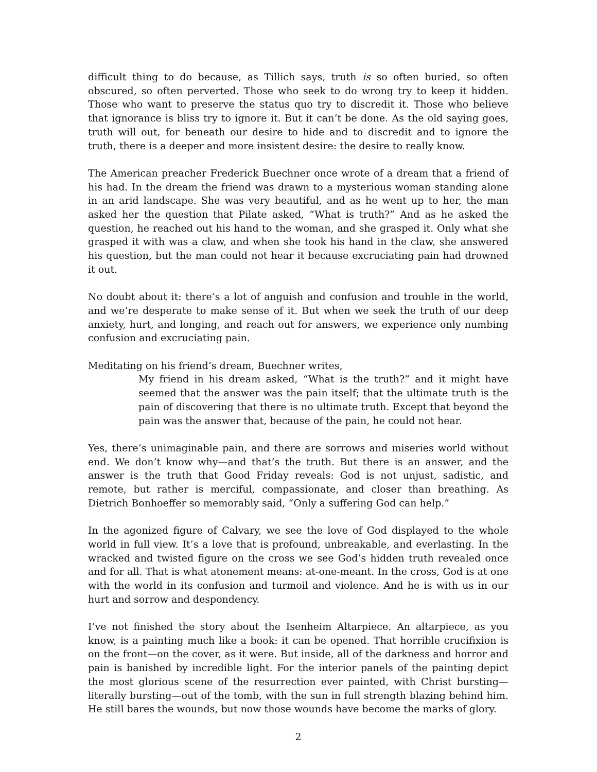difficult thing to do because, as Tillich says, truth is so often buried, so often obscured, so often perverted. Those who seek to do wrong try to keep it hidden. Those who want to preserve the status quo try to discredit it. Those who believe that ignorance is bliss try to ignore it. But it can’t be done. As the old saying goes, truth will out, for beneath our desire to hide and to discredit and to ignore the truth, there is a deeper and more insistent desire: the desire to really know.
The American preacher Frederick Buechner once wrote of a dream that a friend of his had. In the dream the friend was drawn to a mysterious woman standing alone in an arid landscape. She was very beautiful, and as he went up to her, the man asked her the question that Pilate asked, “What is truth?” And as he asked the question, he reached out his hand to the woman, and she grasped it. Only what she grasped it with was a claw, and when she took his hand in the claw, she answered his question, but the man could not hear it because excruciating pain had drowned it out.
No doubt about it: there’s a lot of anguish and confusion and trouble in the world, and we’re desperate to make sense of it. But when we seek the truth of our deep anxiety, hurt, and longing, and reach out for answers, we experience only numbing confusion and excruciating pain.
Meditating on his friend’s dream, Buechner writes,
My friend in his dream asked, “What is the truth?” and it might have seemed that the answer was the pain itself; that the ultimate truth is the pain of discovering that there is no ultimate truth. Except that beyond the pain was the answer that, because of the pain, he could not hear.
Yes, there’s unimaginable pain, and there are sorrows and miseries world without end. We don’t know why—and that’s the truth. But there is an answer, and the answer is the truth that Good Friday reveals: God is not unjust, sadistic, and remote, but rather is merciful, compassionate, and closer than breathing. As Dietrich Bonhoeffer so memorably said, “Only a suffering God can help.”
In the agonized figure of Calvary, we see the love of God displayed to the whole world in full view. It’s a love that is profound, unbreakable, and everlasting. In the wracked and twisted figure on the cross we see God’s hidden truth revealed once and for all. That is what atonement means: at-one-meant. In the cross, God is at one with the world in its confusion and turmoil and violence. And he is with us in our hurt and sorrow and despondency.
I’ve not finished the story about the Isenheim Altarpiece. An altarpiece, as you know, is a painting much like a book: it can be opened. That horrible crucifixion is on the front—on the cover, as it were. But inside, all of the darkness and horror and pain is banished by incredible light. For the interior panels of the painting depict the most glorious scene of the resurrection ever painted, with Christ bursting—literally bursting—out of the tomb, with the sun in full strength blazing behind him. He still bares the wounds, but now those wounds have become the marks of glory.
2